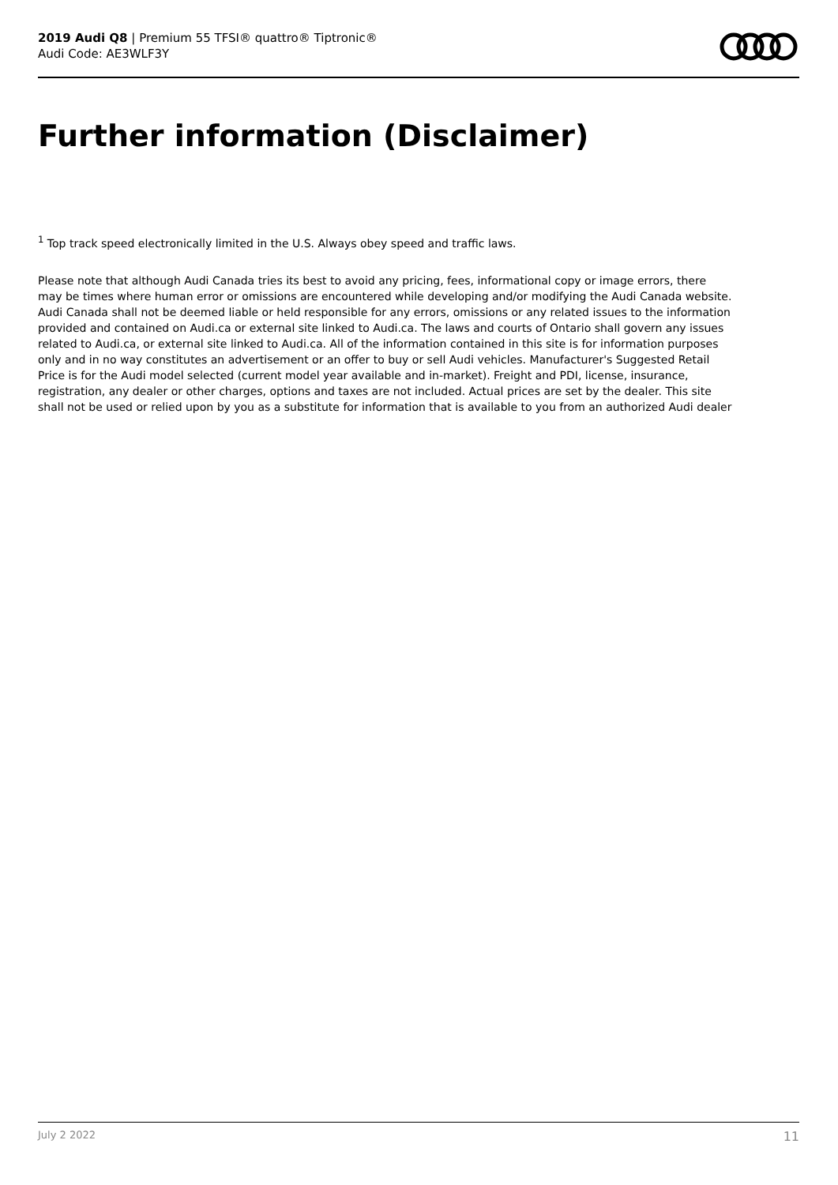2019 Audi Q8 | Premium 55 TFSI® quattro® Tiptronic®
Audi Code: AE3WLF3Y
Further information (Disclaimer)
<sup>1</sup> Top track speed electronically limited in the U.S. Always obey speed and traffic laws.
Please note that although Audi Canada tries its best to avoid any pricing, fees, informational copy or image errors, there may be times where human error or omissions are encountered while developing and/or modifying the Audi Canada website. Audi Canada shall not be deemed liable or held responsible for any errors, omissions or any related issues to the information provided and contained on Audi.ca or external site linked to Audi.ca. The laws and courts of Ontario shall govern any issues related to Audi.ca, or external site linked to Audi.ca. All of the information contained in this site is for information purposes only and in no way constitutes an advertisement or an offer to buy or sell Audi vehicles. Manufacturer's Suggested Retail Price is for the Audi model selected (current model year available and in-market). Freight and PDI, license, insurance, registration, any dealer or other charges, options and taxes are not included. Actual prices are set by the dealer. This site shall not be used or relied upon by you as a substitute for information that is available to you from an authorized Audi dealer
July 2 2022 11